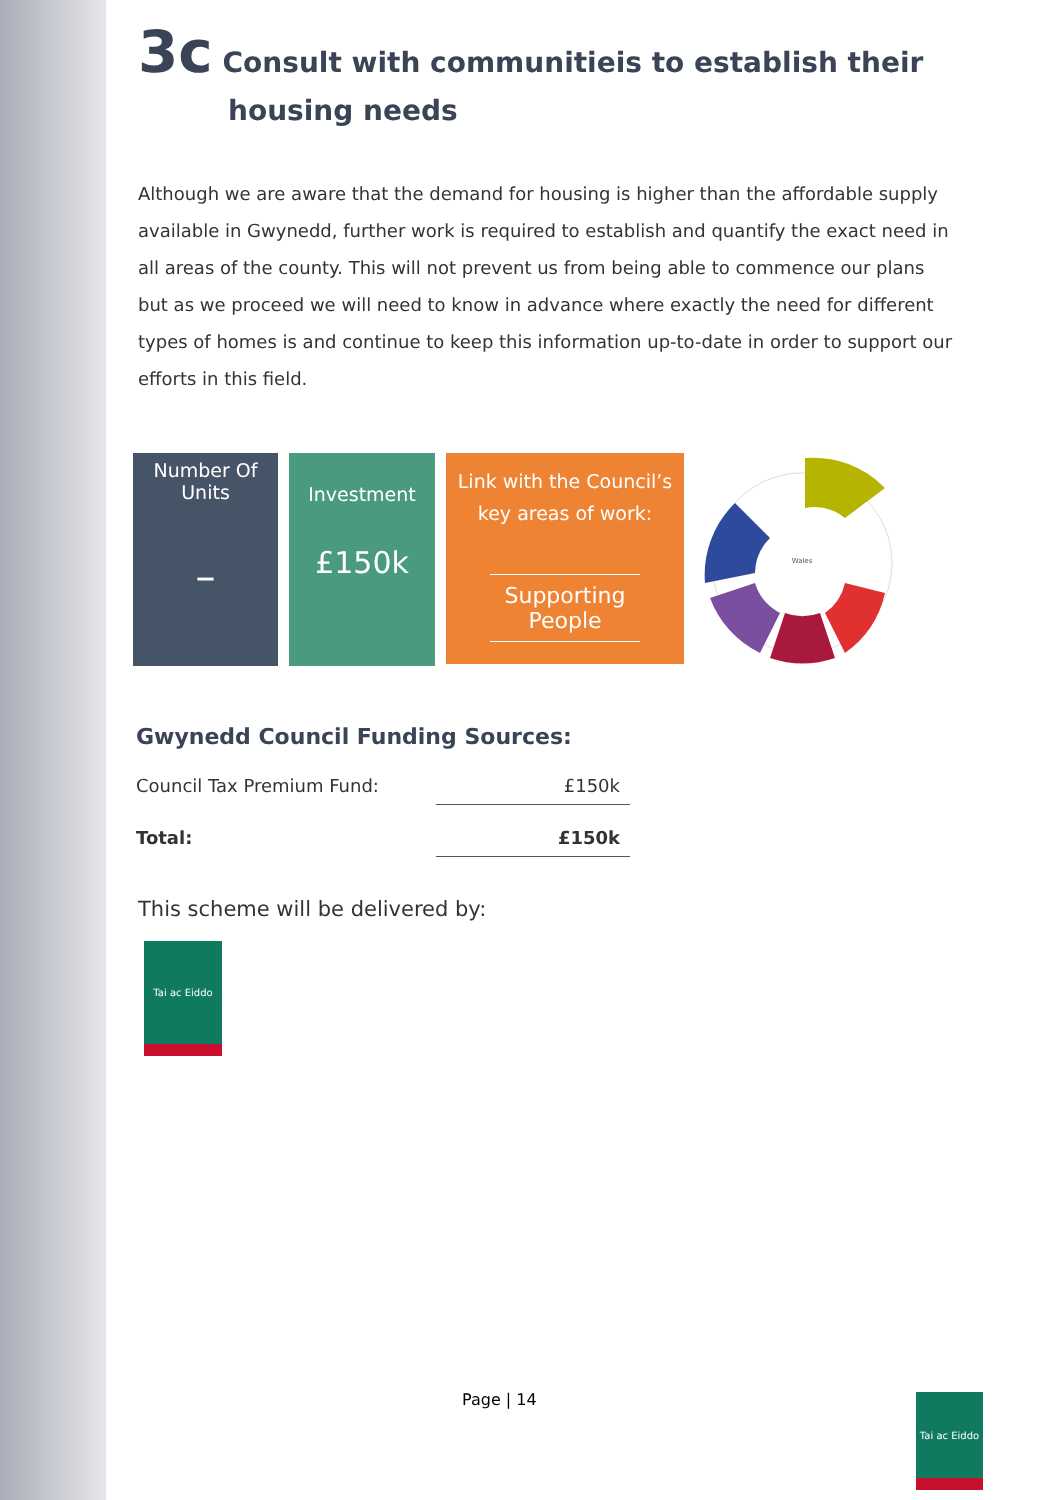3c Consult with communitieis to establish their
housing needs
Although we are aware that the demand for housing is higher than the affordable supply available in Gwynedd, further work is required to establish and quantify the exact need in all areas of the county. This will not prevent us from being able to commence our plans but as we proceed we will need to know in advance where exactly the need for different types of homes is and continue to keep this information up-to-date in order to support our efforts in this field.
Number Of Units
–
Investment
£150k
Link with the Council’s key areas of work:
Supporting People
Wales
Gwynedd Council Funding Sources:
| Council Tax Premium Fund: | £150k |
| Total: | £150k |
This scheme will be delivered by:
Tai ac Eiddo
Page | 14
Tai ac Eiddo